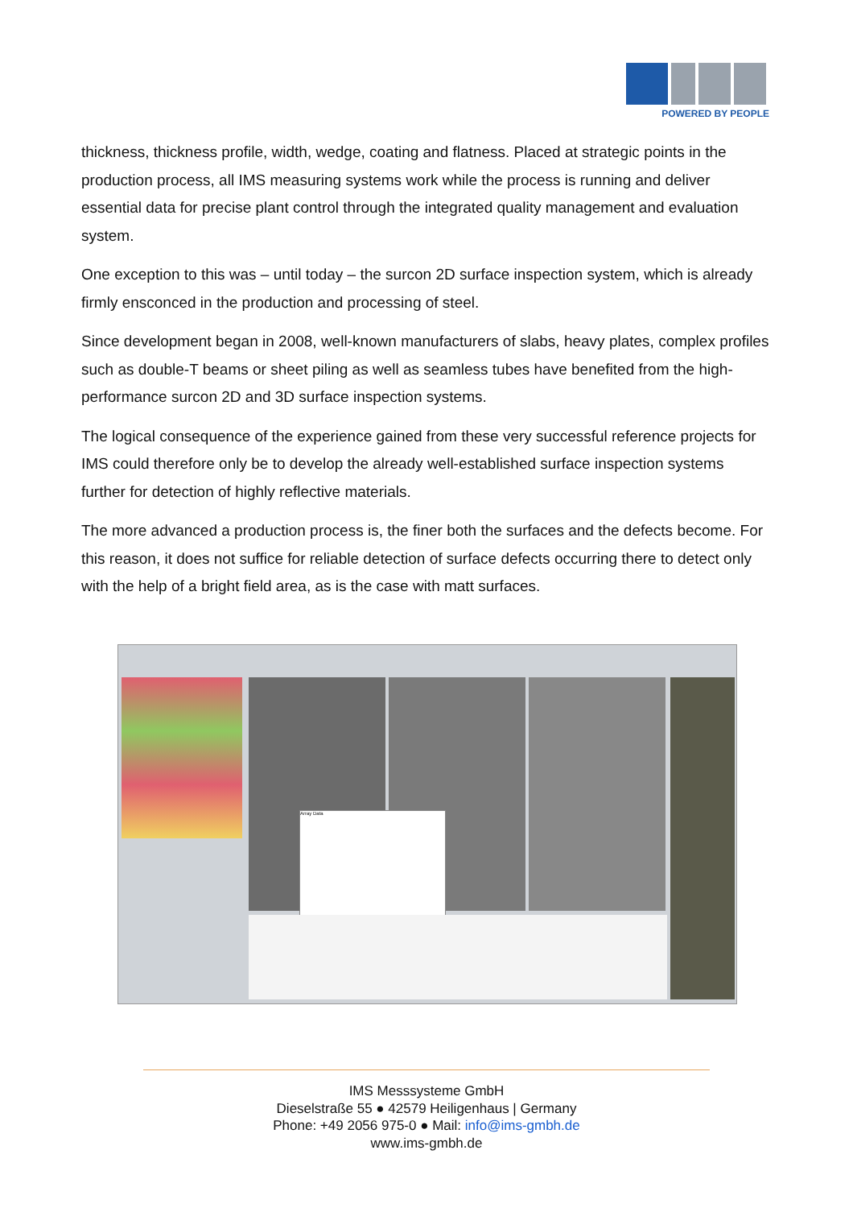POWERED BY PEOPLE
thickness, thickness profile, width, wedge, coating and flatness. Placed at strategic points in the production process, all IMS measuring systems work while the process is running and deliver essential data for precise plant control through the integrated quality management and evaluation system.
One exception to this was – until today – the surcon 2D surface inspection system, which is already firmly ensconced in the production and processing of steel.
Since development began in 2008, well-known manufacturers of slabs, heavy plates, complex profiles such as double-T beams or sheet piling as well as seamless tubes have benefited from the high-performance surcon 2D and 3D surface inspection systems.
The logical consequence of the experience gained from these very successful reference projects for IMS could therefore only be to develop the already well-established surface inspection systems further for detection of highly reflective materials.
The more advanced a production process is, the finer both the surfaces and the defects become. For this reason, it does not suffice for reliable detection of surface defects occurring there to detect only with the help of a bright field area, as is the case with matt surfaces.
Array Data
IMS Messsysteme GmbH
Dieselstraße 55 ● 42579 Heiligenhaus | Germany
Phone: +49 2056 975-0 ● Mail: info@ims-gmbh.de
www.ims-gmbh.de